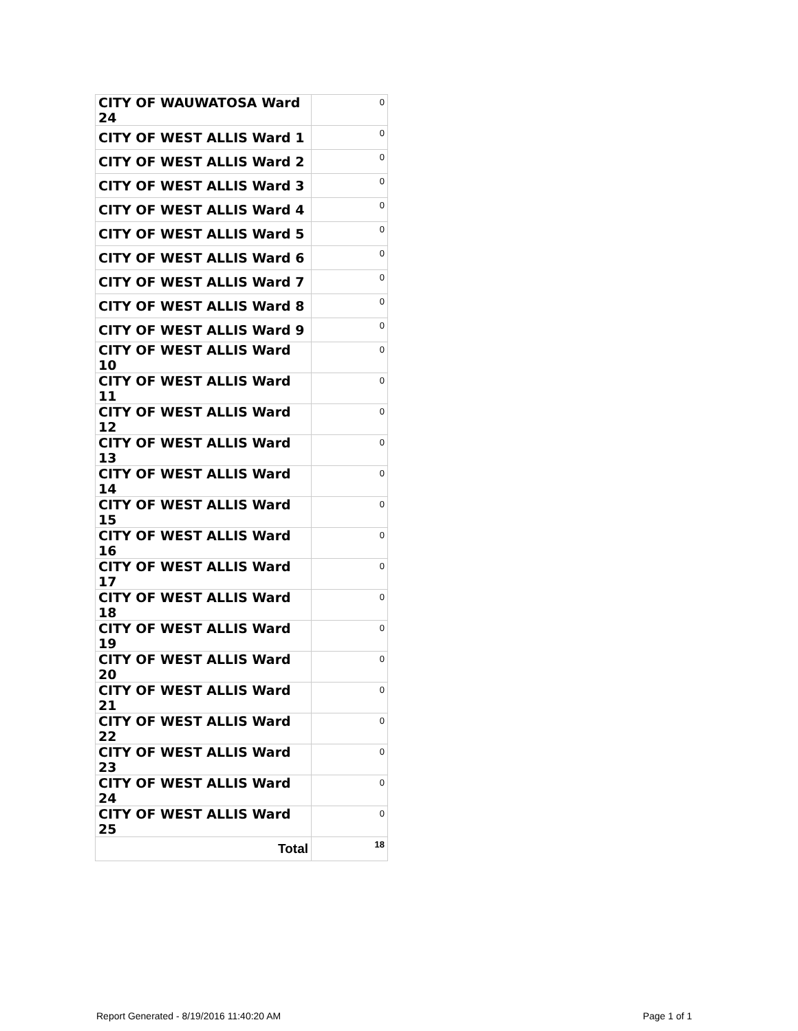| CITY OF WAUWATOSA Ward 24 | 0 |
| CITY OF WEST ALLIS Ward 1 | 0 |
| CITY OF WEST ALLIS Ward 2 | 0 |
| CITY OF WEST ALLIS Ward 3 | 0 |
| CITY OF WEST ALLIS Ward 4 | 0 |
| CITY OF WEST ALLIS Ward 5 | 0 |
| CITY OF WEST ALLIS Ward 6 | 0 |
| CITY OF WEST ALLIS Ward 7 | 0 |
| CITY OF WEST ALLIS Ward 8 | 0 |
| CITY OF WEST ALLIS Ward 9 | 0 |
| CITY OF WEST ALLIS Ward 10 | 0 |
| CITY OF WEST ALLIS Ward 11 | 0 |
| CITY OF WEST ALLIS Ward 12 | 0 |
| CITY OF WEST ALLIS Ward 13 | 0 |
| CITY OF WEST ALLIS Ward 14 | 0 |
| CITY OF WEST ALLIS Ward 15 | 0 |
| CITY OF WEST ALLIS Ward 16 | 0 |
| CITY OF WEST ALLIS Ward 17 | 0 |
| CITY OF WEST ALLIS Ward 18 | 0 |
| CITY OF WEST ALLIS Ward 19 | 0 |
| CITY OF WEST ALLIS Ward 20 | 0 |
| CITY OF WEST ALLIS Ward 21 | 0 |
| CITY OF WEST ALLIS Ward 22 | 0 |
| CITY OF WEST ALLIS Ward 23 | 0 |
| CITY OF WEST ALLIS Ward 24 | 0 |
| CITY OF WEST ALLIS Ward 25 | 0 |
| Total | 18 |
Report Generated - 8/19/2016 11:40:20 AM Page 1 of 1